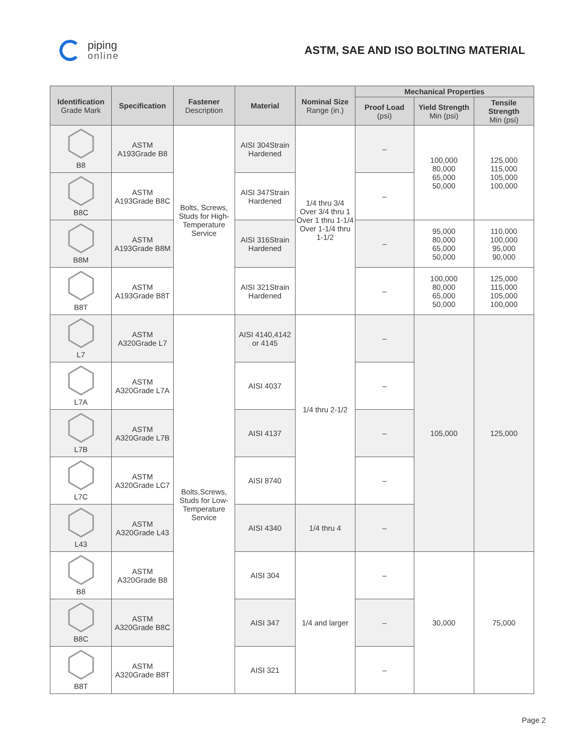piping
online
ASTM, SAE AND ISO BOLTING MATERIAL
| Identification Grade Mark | Specification | Fastener Description | Material | Nominal Size Range (in.) | Mechanical Properties | | |
| --- | --- | --- | --- | --- | --- | --- | --- |
| | | | | | Proof Load (psi) | Yield Strength Min (psi) | Tensile Strength Min (psi) |
| B8 | ASTM A193Grade B8 | Bolts, Screws, Studs for High-Temperature Service | AISI 304Strain Hardened | 1/4 thru 3/4 Over 3/4 thru 1 Over 1 thru 1-1/4 Over 1-1/4 thru 1-1/2 | – | 100,000 80,000 65,000 50,000 | 125,000 115,000 105,000 100,000 |
| B8C | ASTM A193Grade B8C | | AISI 347Strain Hardened | | – | | |
| B8M | ASTM A193Grade B8M | | AISI 316Strain Hardened | | – | 95,000 80,000 65,000 50,000 | 110,000 100,000 95,000 90,000 |
| B8T | ASTM A193Grade B8T | | AISI 321Strain Hardened | | – | 100,000 80,000 65,000 50,000 | 125,000 115,000 105,000 100,000 |
| L7 | ASTM A320Grade L7 | Bolts,Screws, Studs for Low-Temperature Service | AISI 4140,4142 or 4145 | 1/4 thru 2-1/2 | – | 105,000 | 125,000 |
| L7A | ASTM A320Grade L7A | | AISI 4037 | | – | | |
| L7B | ASTM A320Grade L7B | | AISI 4137 | | – | | |
| L7C | ASTM A320Grade LC7 | | AISI 8740 | | – | | |
| L43 | ASTM A320Grade L43 | | AISI 4340 | 1/4 thru 4 | – | | |
| B8 | ASTM A320Grade B8 | | AISI 304 | 1/4 and larger | – | 30,000 | 75,000 |
| B8C | ASTM A320Grade B8C | | AISI 347 | | – | | |
| B8T | ASTM A320Grade B8T | | AISI 321 | | – | | |
Page 2